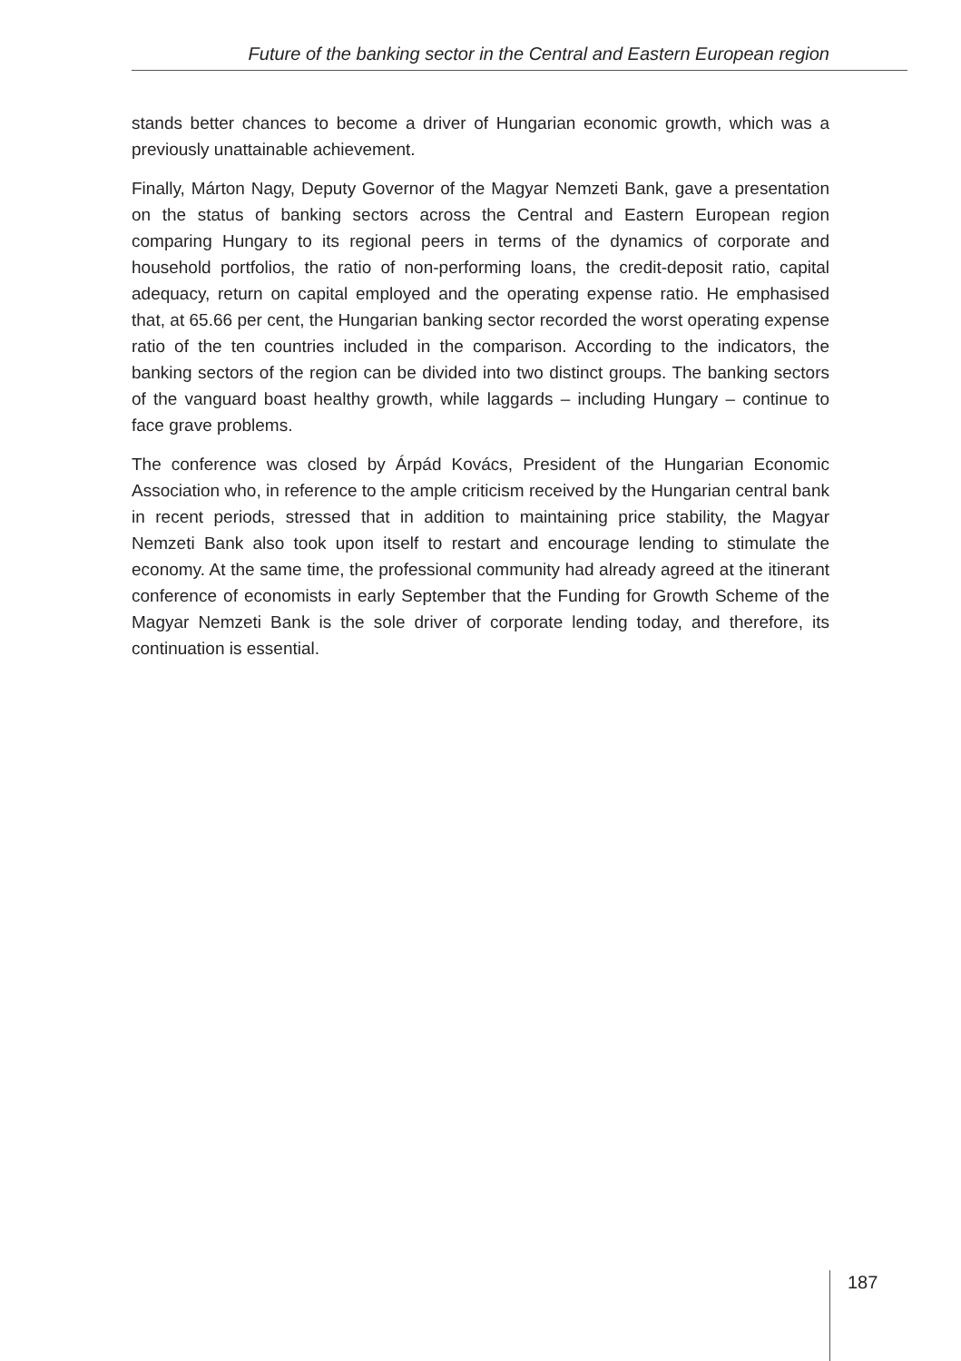Future of the banking sector in the Central and Eastern European region
stands better chances to become a driver of Hungarian economic growth, which was a previously unattainable achievement.
Finally, Márton Nagy, Deputy Governor of the Magyar Nemzeti Bank, gave a presentation on the status of banking sectors across the Central and Eastern European region comparing Hungary to its regional peers in terms of the dynamics of corporate and household portfolios, the ratio of non-performing loans, the credit-deposit ratio, capital adequacy, return on capital employed and the operating expense ratio. He emphasised that, at 65.66 per cent, the Hungarian banking sector recorded the worst operating expense ratio of the ten countries included in the comparison. According to the indicators, the banking sectors of the region can be divided into two distinct groups. The banking sectors of the vanguard boast healthy growth, while laggards – including Hungary – continue to face grave problems.
The conference was closed by Árpád Kovács, President of the Hungarian Economic Association who, in reference to the ample criticism received by the Hungarian central bank in recent periods, stressed that in addition to maintaining price stability, the Magyar Nemzeti Bank also took upon itself to restart and encourage lending to stimulate the economy. At the same time, the professional community had already agreed at the itinerant conference of economists in early September that the Funding for Growth Scheme of the Magyar Nemzeti Bank is the sole driver of corporate lending today, and therefore, its continuation is essential.
187